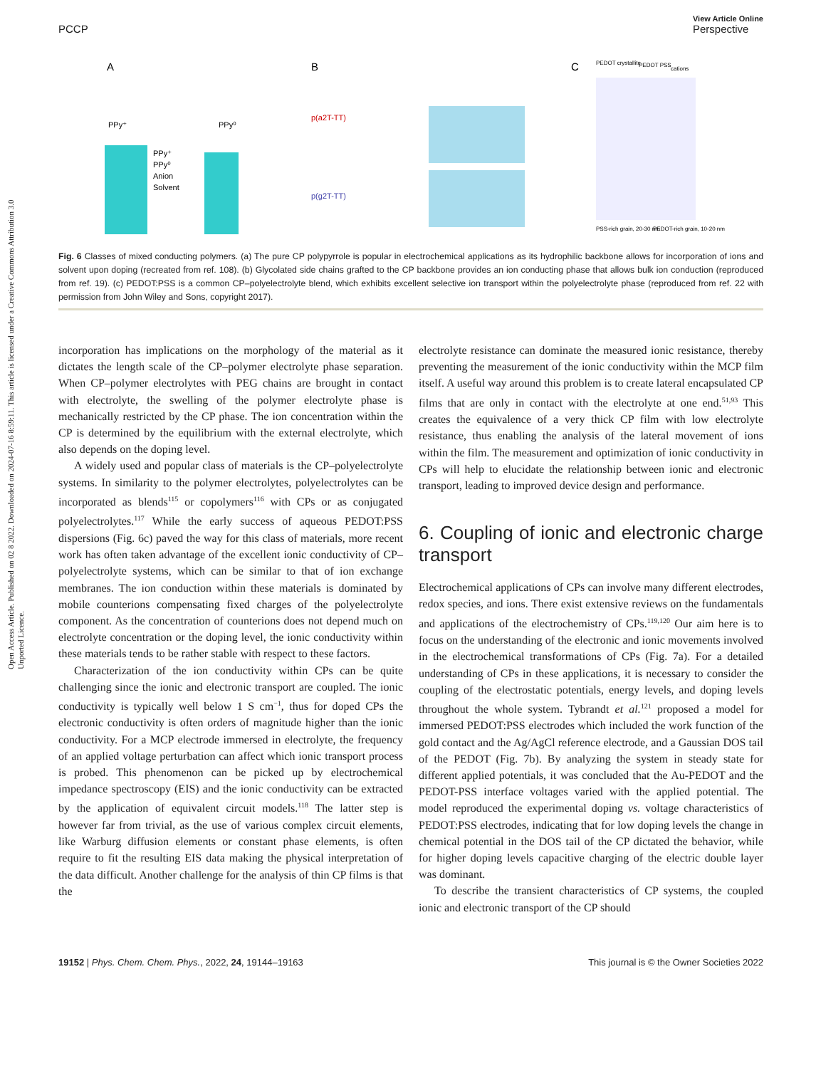Open Access Article. Published on 02 8 2022. Downloaded on 2024-07-16 8:59:11. This article is licensed under a Creative Commons Attribution 3.0 Unported Licence.
PCCP
View Article Online
Perspective
A
PPy⁺
PPy⁰
PPy⁺
PPy⁰
Anion
Solvent
B
p(a2T-TT)
p(g2T-TT)
C
PEDOT crystallite
PEDOT PSS
cations
PSS-rich grain, 20-30 nm
PEDOT-rich grain, 10-20 nm
Fig. 6 Classes of mixed conducting polymers. (a) The pure CP polypyrrole is popular in electrochemical applications as its hydrophilic backbone allows for incorporation of ions and solvent upon doping (recreated from ref. 108). (b) Glycolated side chains grafted to the CP backbone provides an ion conducting phase that allows bulk ion conduction (reproduced from ref. 19). (c) PEDOT:PSS is a common CP–polyelectrolyte blend, which exhibits excellent selective ion transport within the polyelectrolyte phase (reproduced from ref. 22 with permission from John Wiley and Sons, copyright 2017).
incorporation has implications on the morphology of the material as it dictates the length scale of the CP–polymer electrolyte phase separation. When CP–polymer electrolytes with PEG chains are brought in contact with electrolyte, the swelling of the polymer electrolyte phase is mechanically restricted by the CP phase. The ion concentration within the CP is determined by the equilibrium with the external electrolyte, which also depends on the doping level.
A widely used and popular class of materials is the CP–polyelectrolyte systems. In similarity to the polymer electrolytes, polyelectrolytes can be incorporated as blends<sup>115</sup> or copolymers<sup>116</sup> with CPs or as conjugated polyelectrolytes.<sup>117</sup> While the early success of aqueous PEDOT:PSS dispersions (Fig. 6c) paved the way for this class of materials, more recent work has often taken advantage of the excellent ionic conductivity of CP–polyelectrolyte systems, which can be similar to that of ion exchange membranes. The ion conduction within these materials is dominated by mobile counterions compensating fixed charges of the polyelectrolyte component. As the concentration of counterions does not depend much on electrolyte concentration or the doping level, the ionic conductivity within these materials tends to be rather stable with respect to these factors.
Characterization of the ion conductivity within CPs can be quite challenging since the ionic and electronic transport are coupled. The ionic conductivity is typically well below 1 S cm<sup>−1</sup>, thus for doped CPs the electronic conductivity is often orders of magnitude higher than the ionic conductivity. For a MCP electrode immersed in electrolyte, the frequency of an applied voltage perturbation can affect which ionic transport process is probed. This phenomenon can be picked up by electrochemical impedance spectroscopy (EIS) and the ionic conductivity can be extracted by the application of equivalent circuit models.<sup>118</sup> The latter step is however far from trivial, as the use of various complex circuit elements, like Warburg diffusion elements or constant phase elements, is often require to fit the resulting EIS data making the physical interpretation of the data difficult. Another challenge for the analysis of thin CP films is that the
electrolyte resistance can dominate the measured ionic resistance, thereby preventing the measurement of the ionic conductivity within the MCP film itself. A useful way around this problem is to create lateral encapsulated CP films that are only in contact with the electrolyte at one end.<sup>51,93</sup> This creates the equivalence of a very thick CP film with low electrolyte resistance, thus enabling the analysis of the lateral movement of ions within the film. The measurement and optimization of ionic conductivity in CPs will help to elucidate the relationship between ionic and electronic transport, leading to improved device design and performance.
6. Coupling of ionic and electronic charge transport
Electrochemical applications of CPs can involve many different electrodes, redox species, and ions. There exist extensive reviews on the fundamentals and applications of the electrochemistry of CPs.<sup>119,120</sup> Our aim here is to focus on the understanding of the electronic and ionic movements involved in the electrochemical transformations of CPs (Fig. 7a). For a detailed understanding of CPs in these applications, it is necessary to consider the coupling of the electrostatic potentials, energy levels, and doping levels throughout the whole system. Tybrandt et al.<sup>121</sup> proposed a model for immersed PEDOT:PSS electrodes which included the work function of the gold contact and the Ag/AgCl reference electrode, and a Gaussian DOS tail of the PEDOT (Fig. 7b). By analyzing the system in steady state for different applied potentials, it was concluded that the Au-PEDOT and the PEDOT-PSS interface voltages varied with the applied potential. The model reproduced the experimental doping vs. voltage characteristics of PEDOT:PSS electrodes, indicating that for low doping levels the change in chemical potential in the DOS tail of the CP dictated the behavior, while for higher doping levels capacitive charging of the electric double layer was dominant.
To describe the transient characteristics of CP systems, the coupled ionic and electronic transport of the CP should
19152 | Phys. Chem. Chem. Phys., 2022, 24, 19144–19163 This journal is © the Owner Societies 2022